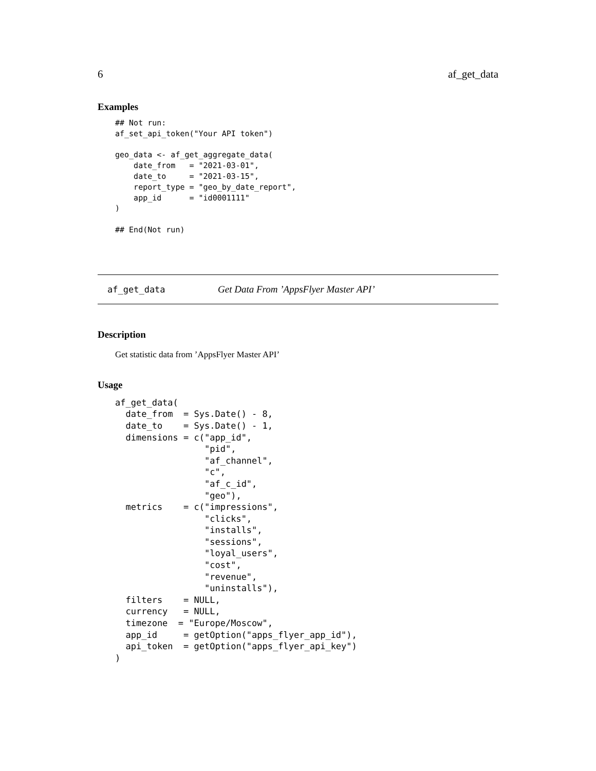6 af_get_data
Examples
## Not run:
af_set_api_token("Your API token")

geo_data <- af_get_aggregate_data(
    date_from   = "2021-03-01",
    date_to     = "2021-03-15",
    report_type = "geo_by_date_report",
    app_id      = "id0001111"
)

## End(Not run)
af_get_data Get Data From ’AppsFlyer Master API’
Description
Get statistic data from ’AppsFlyer Master API’
Usage
af_get_data(
  date_from  = Sys.Date() - 8,
  date_to    = Sys.Date() - 1,
  dimensions = c("app_id",
                 "pid",
                 "af_channel",
                 "c",
                 "af_c_id",
                 "geo"),
  metrics    = c("impressions",
                 "clicks",
                 "installs",
                 "sessions",
                 "loyal_users",
                 "cost",
                 "revenue",
                 "uninstalls"),
  filters    = NULL,
  currency   = NULL,
  timezone  = "Europe/Moscow",
  app_id     = getOption("apps_flyer_app_id"),
  api_token  = getOption("apps_flyer_api_key")
)